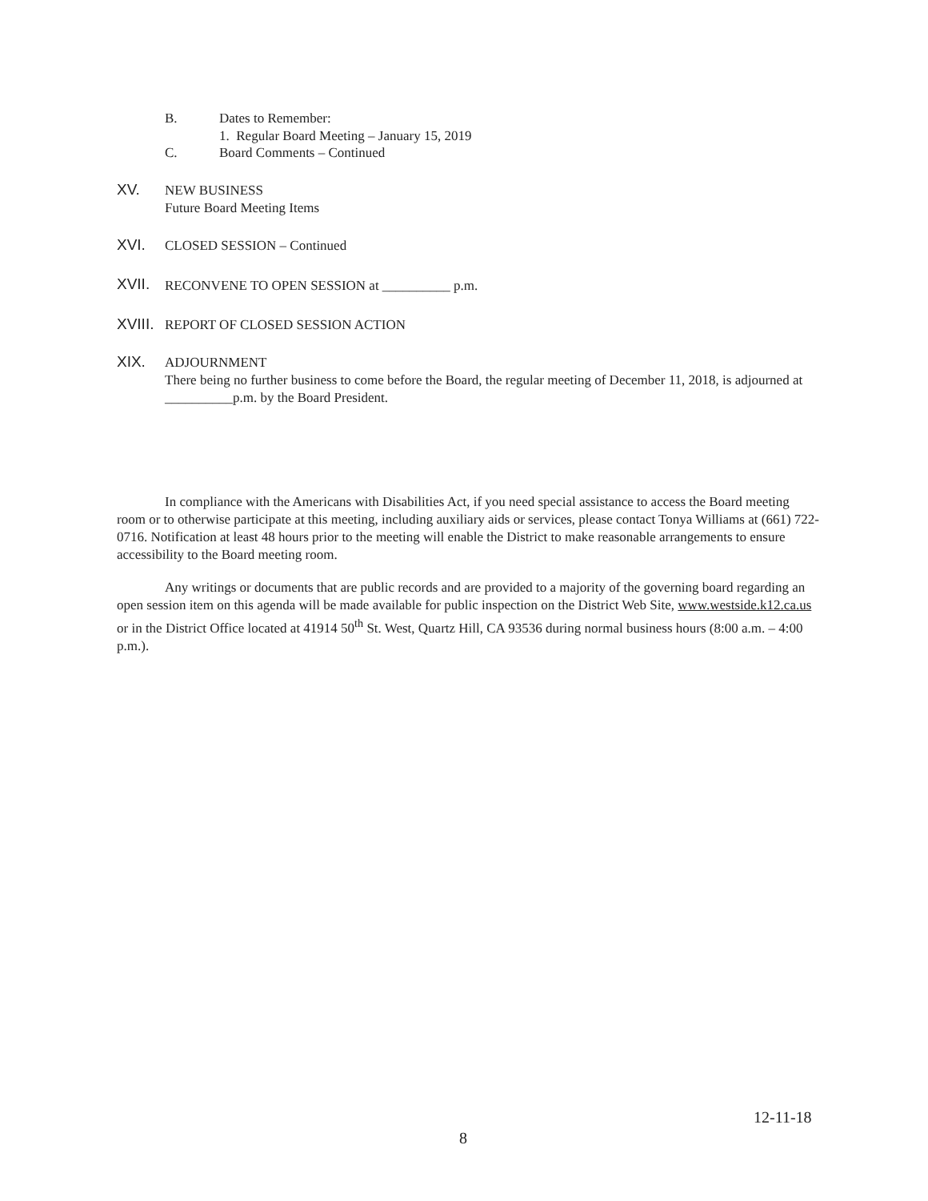B. Dates to Remember:
1. Regular Board Meeting – January 15, 2019
C. Board Comments – Continued
XV.
NEW BUSINESS
Future Board Meeting Items
XVI. CLOSED SESSION – Continued
XVII.
RECONVENE TO OPEN SESSION at __________ p.m.
XVIII.
REPORT OF CLOSED SESSION ACTION
XIX.
ADJOURNMENT
There being no further business to come before the Board, the regular meeting of December 11, 2018, is adjourned at __________p.m. by the Board President.
In compliance with the Americans with Disabilities Act, if you need special assistance to access the Board meeting room or to otherwise participate at this meeting, including auxiliary aids or services, please contact Tonya Williams at (661) 722-0716. Notification at least 48 hours prior to the meeting will enable the District to make reasonable arrangements to ensure accessibility to the Board meeting room.
Any writings or documents that are public records and are provided to a majority of the governing board regarding an open session item on this agenda will be made available for public inspection on the District Web Site, www.westside.k12.ca.us or in the District Office located at 41914 50<sup>th</sup> St. West, Quartz Hill, CA 93536 during normal business hours (8:00 a.m. – 4:00 p.m.).
12-11-18
8